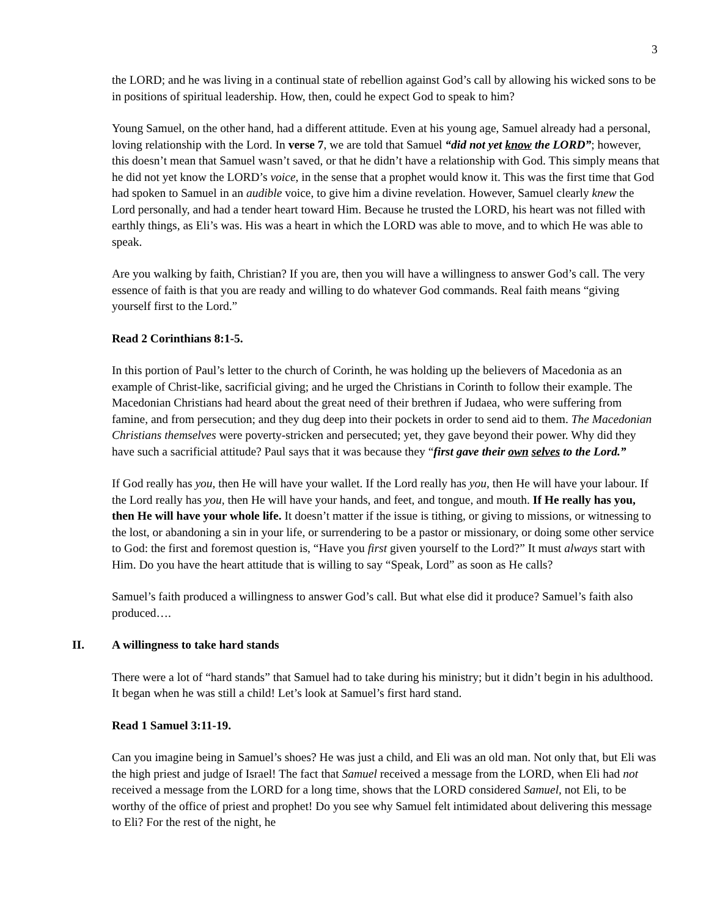3
the LORD; and he was living in a continual state of rebellion against God’s call by allowing his wicked sons to be in positions of spiritual leadership. How, then, could he expect God to speak to him?
Young Samuel, on the other hand, had a different attitude. Even at his young age, Samuel already had a personal, loving relationship with the Lord. In verse 7, we are told that Samuel “did not yet know the LORD”; however, this doesn’t mean that Samuel wasn’t saved, or that he didn’t have a relationship with God. This simply means that he did not yet know the LORD’s voice, in the sense that a prophet would know it. This was the first time that God had spoken to Samuel in an audible voice, to give him a divine revelation. However, Samuel clearly knew the Lord personally, and had a tender heart toward Him. Because he trusted the LORD, his heart was not filled with earthly things, as Eli’s was. His was a heart in which the LORD was able to move, and to which He was able to speak.
Are you walking by faith, Christian? If you are, then you will have a willingness to answer God’s call. The very essence of faith is that you are ready and willing to do whatever God commands. Real faith means “giving yourself first to the Lord.”
Read 2 Corinthians 8:1-5.
In this portion of Paul’s letter to the church of Corinth, he was holding up the believers of Macedonia as an example of Christ-like, sacrificial giving; and he urged the Christians in Corinth to follow their example. The Macedonian Christians had heard about the great need of their brethren if Judaea, who were suffering from famine, and from persecution; and they dug deep into their pockets in order to send aid to them. The Macedonian Christians themselves were poverty-stricken and persecuted; yet, they gave beyond their power. Why did they have such a sacrificial attitude? Paul says that it was because they “first gave their own selves to the Lord.”
If God really has you, then He will have your wallet. If the Lord really has you, then He will have your labour. If the Lord really has you, then He will have your hands, and feet, and tongue, and mouth. If He really has you, then He will have your whole life. It doesn’t matter if the issue is tithing, or giving to missions, or witnessing to the lost, or abandoning a sin in your life, or surrendering to be a pastor or missionary, or doing some other service to God: the first and foremost question is, “Have you first given yourself to the Lord?” It must always start with Him. Do you have the heart attitude that is willing to say “Speak, Lord” as soon as He calls?
Samuel’s faith produced a willingness to answer God’s call. But what else did it produce? Samuel’s faith also produced….
II. A willingness to take hard stands
There were a lot of “hard stands” that Samuel had to take during his ministry; but it didn’t begin in his adulthood. It began when he was still a child! Let’s look at Samuel’s first hard stand.
Read 1 Samuel 3:11-19.
Can you imagine being in Samuel’s shoes? He was just a child, and Eli was an old man. Not only that, but Eli was the high priest and judge of Israel! The fact that Samuel received a message from the LORD, when Eli had not received a message from the LORD for a long time, shows that the LORD considered Samuel, not Eli, to be worthy of the office of priest and prophet! Do you see why Samuel felt intimidated about delivering this message to Eli? For the rest of the night, he